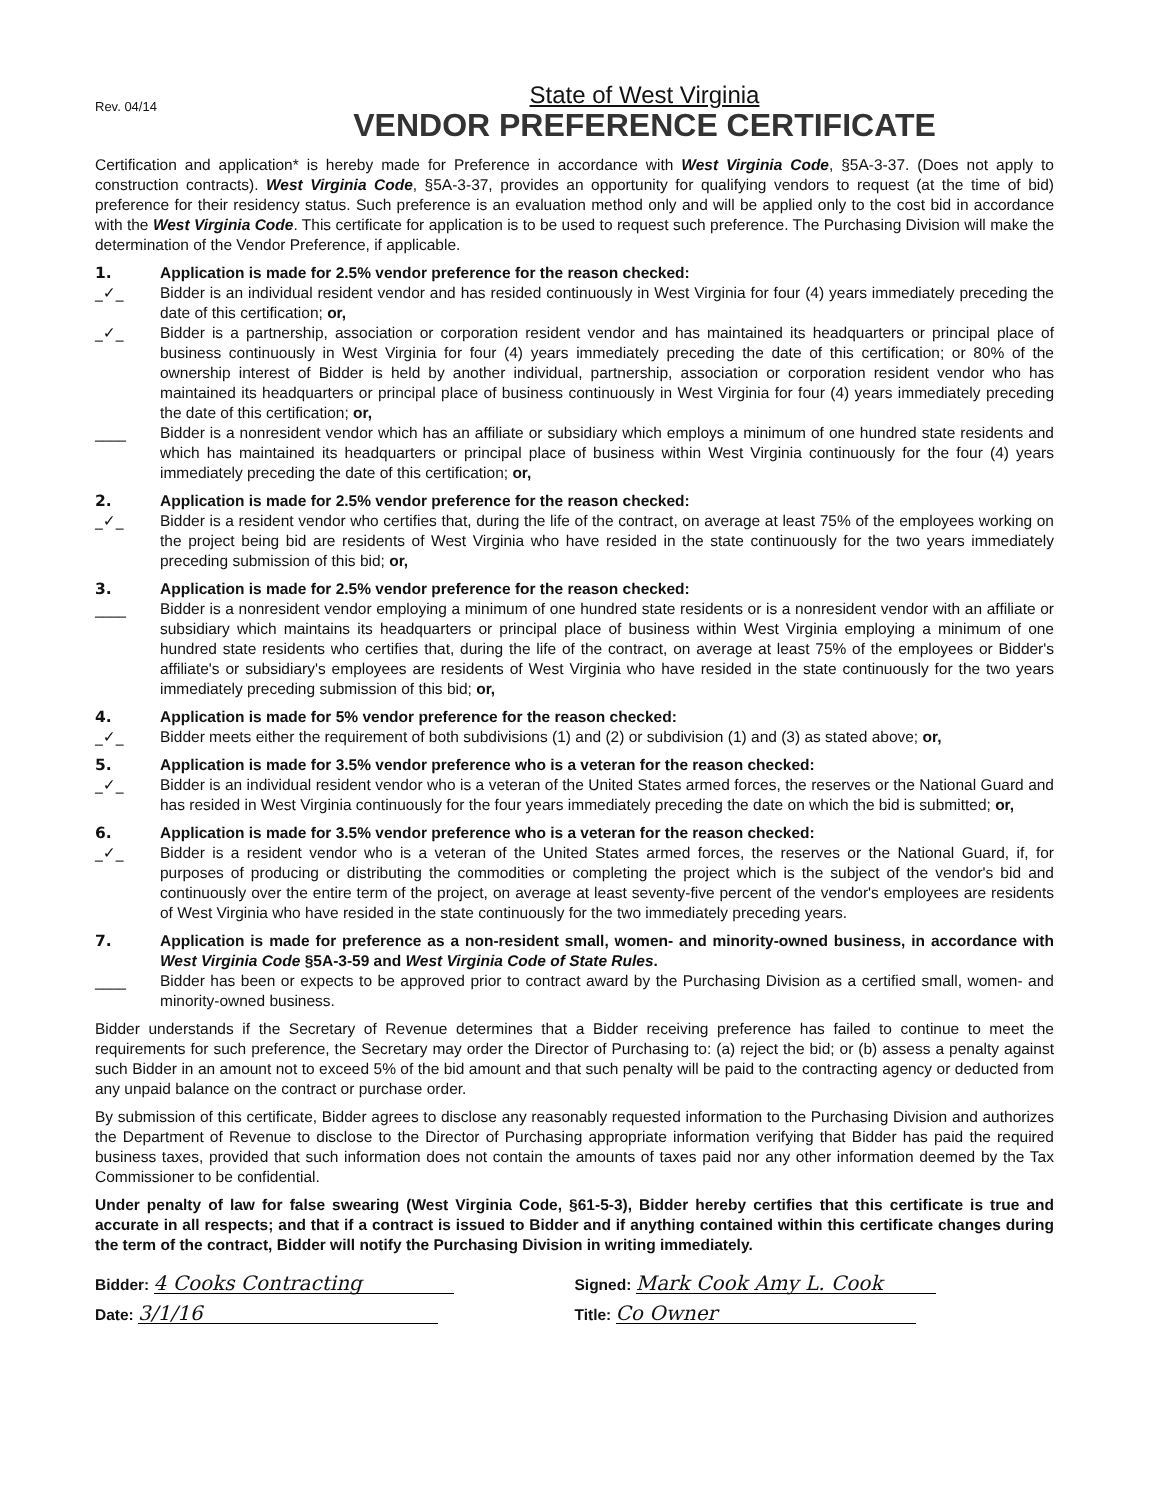Rev. 04/14
State of West Virginia
VENDOR PREFERENCE CERTIFICATE
Certification and application* is hereby made for Preference in accordance with West Virginia Code, §5A-3-37. (Does not apply to construction contracts). West Virginia Code, §5A-3-37, provides an opportunity for qualifying vendors to request (at the time of bid) preference for their residency status. Such preference is an evaluation method only and will be applied only to the cost bid in accordance with the West Virginia Code. This certificate for application is to be used to request such preference. The Purchasing Division will make the determination of the Vendor Preference, if applicable.
1. Application is made for 2.5% vendor preference for the reason checked:
_✓_ Bidder is an individual resident vendor and has resided continuously in West Virginia for four (4) years immediately preceding the date of this certification; or,
_✓_ Bidder is a partnership, association or corporation resident vendor and has maintained its headquarters or principal place of business continuously in West Virginia for four (4) years immediately preceding the date of this certification; or 80% of the ownership interest of Bidder is held by another individual, partnership, association or corporation resident vendor who has maintained its headquarters or principal place of business continuously in West Virginia for four (4) years immediately preceding the date of this certification; or,
____ Bidder is a nonresident vendor which has an affiliate or subsidiary which employs a minimum of one hundred state residents and which has maintained its headquarters or principal place of business within West Virginia continuously for the four (4) years immediately preceding the date of this certification; or,
2.
_✓_
Application is made for 2.5% vendor preference for the reason checked:
Bidder is a resident vendor who certifies that, during the life of the contract, on average at least 75% of the employees working on the project being bid are residents of West Virginia who have resided in the state continuously for the two years immediately preceding submission of this bid; or,
3.
____
Application is made for 2.5% vendor preference for the reason checked:
Bidder is a nonresident vendor employing a minimum of one hundred state residents or is a nonresident vendor with an affiliate or subsidiary which maintains its headquarters or principal place of business within West Virginia employing a minimum of one hundred state residents who certifies that, during the life of the contract, on average at least 75% of the employees or Bidder's affiliate's or subsidiary's employees are residents of West Virginia who have resided in the state continuously for the two years immediately preceding submission of this bid; or,
4.
_✓_
Application is made for 5% vendor preference for the reason checked:
Bidder meets either the requirement of both subdivisions (1) and (2) or subdivision (1) and (3) as stated above; or,
5.
_✓_
Application is made for 3.5% vendor preference who is a veteran for the reason checked:
Bidder is an individual resident vendor who is a veteran of the United States armed forces, the reserves or the National Guard and has resided in West Virginia continuously for the four years immediately preceding the date on which the bid is submitted; or,
6.
_✓_
Application is made for 3.5% vendor preference who is a veteran for the reason checked:
Bidder is a resident vendor who is a veteran of the United States armed forces, the reserves or the National Guard, if, for purposes of producing or distributing the commodities or completing the project which is the subject of the vendor's bid and continuously over the entire term of the project, on average at least seventy-five percent of the vendor's employees are residents of West Virginia who have resided in the state continuously for the two immediately preceding years.
7.
____
Application is made for preference as a non-resident small, women- and minority-owned business, in accordance with West Virginia Code §5A-3-59 and West Virginia Code of State Rules.
Bidder has been or expects to be approved prior to contract award by the Purchasing Division as a certified small, women- and minority-owned business.
Bidder understands if the Secretary of Revenue determines that a Bidder receiving preference has failed to continue to meet the requirements for such preference, the Secretary may order the Director of Purchasing to: (a) reject the bid; or (b) assess a penalty against such Bidder in an amount not to exceed 5% of the bid amount and that such penalty will be paid to the contracting agency or deducted from any unpaid balance on the contract or purchase order.
By submission of this certificate, Bidder agrees to disclose any reasonably requested information to the Purchasing Division and authorizes the Department of Revenue to disclose to the Director of Purchasing appropriate information verifying that Bidder has paid the required business taxes, provided that such information does not contain the amounts of taxes paid nor any other information deemed by the Tax Commissioner to be confidential.
Under penalty of law for false swearing (West Virginia Code, §61-5-3), Bidder hereby certifies that this certificate is true and accurate in all respects; and that if a contract is issued to Bidder and if anything contained within this certificate changes during the term of the contract, Bidder will notify the Purchasing Division in writing immediately.
Bidder: 4 Cooks Contracting
Signed: Mark Cook Amy L. Cook
Date: 3/1/16
Title: Co Owner